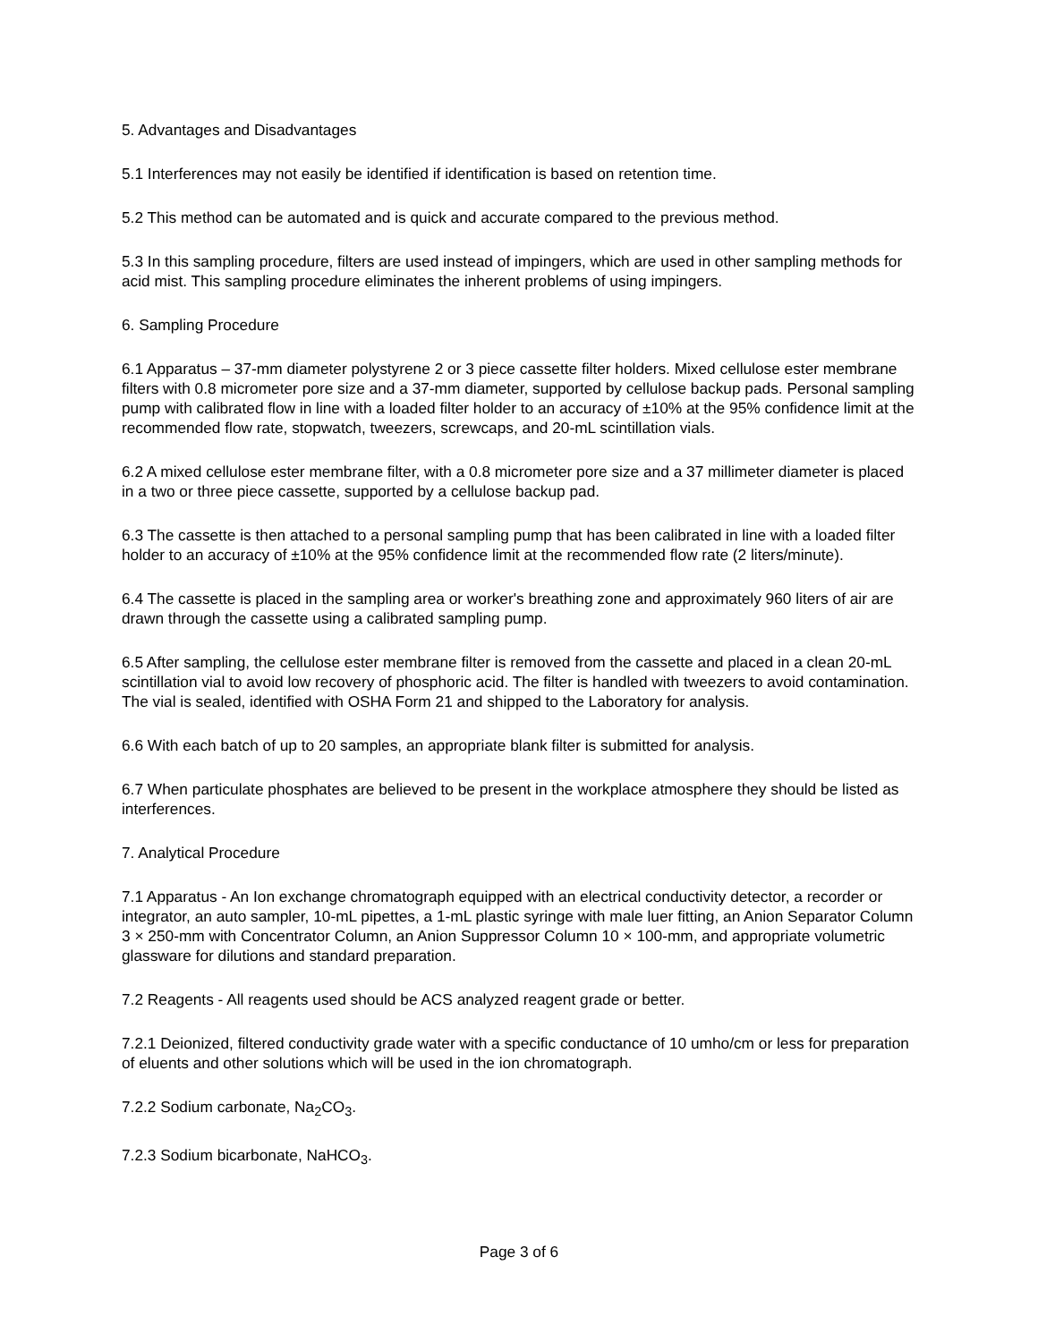5. Advantages and Disadvantages
5.1 Interferences may not easily be identified if identification is based on retention time.
5.2 This method can be automated and is quick and accurate compared to the previous method.
5.3 In this sampling procedure, filters are used instead of impingers, which are used in other sampling methods for acid mist. This sampling procedure eliminates the inherent problems of using impingers.
6. Sampling Procedure
6.1 Apparatus – 37-mm diameter polystyrene 2 or 3 piece cassette filter holders. Mixed cellulose ester membrane filters with 0.8 micrometer pore size and a 37-mm diameter, supported by cellulose backup pads. Personal sampling pump with calibrated flow in line with a loaded filter holder to an accuracy of ±10% at the 95% confidence limit at the recommended flow rate, stopwatch, tweezers, screwcaps, and 20-mL scintillation vials.
6.2 A mixed cellulose ester membrane filter, with a 0.8 micrometer pore size and a 37 millimeter diameter is placed in a two or three piece cassette, supported by a cellulose backup pad.
6.3 The cassette is then attached to a personal sampling pump that has been calibrated in line with a loaded filter holder to an accuracy of ±10% at the 95% confidence limit at the recommended flow rate (2 liters/minute).
6.4 The cassette is placed in the sampling area or worker's breathing zone and approximately 960 liters of air are drawn through the cassette using a calibrated sampling pump.
6.5 After sampling, the cellulose ester membrane filter is removed from the cassette and placed in a clean 20-mL scintillation vial to avoid low recovery of phosphoric acid. The filter is handled with tweezers to avoid contamination. The vial is sealed, identified with OSHA Form 21 and shipped to the Laboratory for analysis.
6.6 With each batch of up to 20 samples, an appropriate blank filter is submitted for analysis.
6.7 When particulate phosphates are believed to be present in the workplace atmosphere they should be listed as interferences.
7. Analytical Procedure
7.1 Apparatus - An Ion exchange chromatograph equipped with an electrical conductivity detector, a recorder or integrator, an auto sampler, 10-mL pipettes, a 1-mL plastic syringe with male luer fitting, an Anion Separator Column 3 × 250-mm with Concentrator Column, an Anion Suppressor Column 10 × 100-mm, and appropriate volumetric glassware for dilutions and standard preparation.
7.2 Reagents - All reagents used should be ACS analyzed reagent grade or better.
7.2.1 Deionized, filtered conductivity grade water with a specific conductance of 10 umho/cm or less for preparation of eluents and other solutions which will be used in the ion chromatograph.
7.2.2 Sodium carbonate, Na<sub>2</sub>CO<sub>3</sub>.
7.2.3 Sodium bicarbonate, NaHCO<sub>3</sub>.
Page 3 of 6